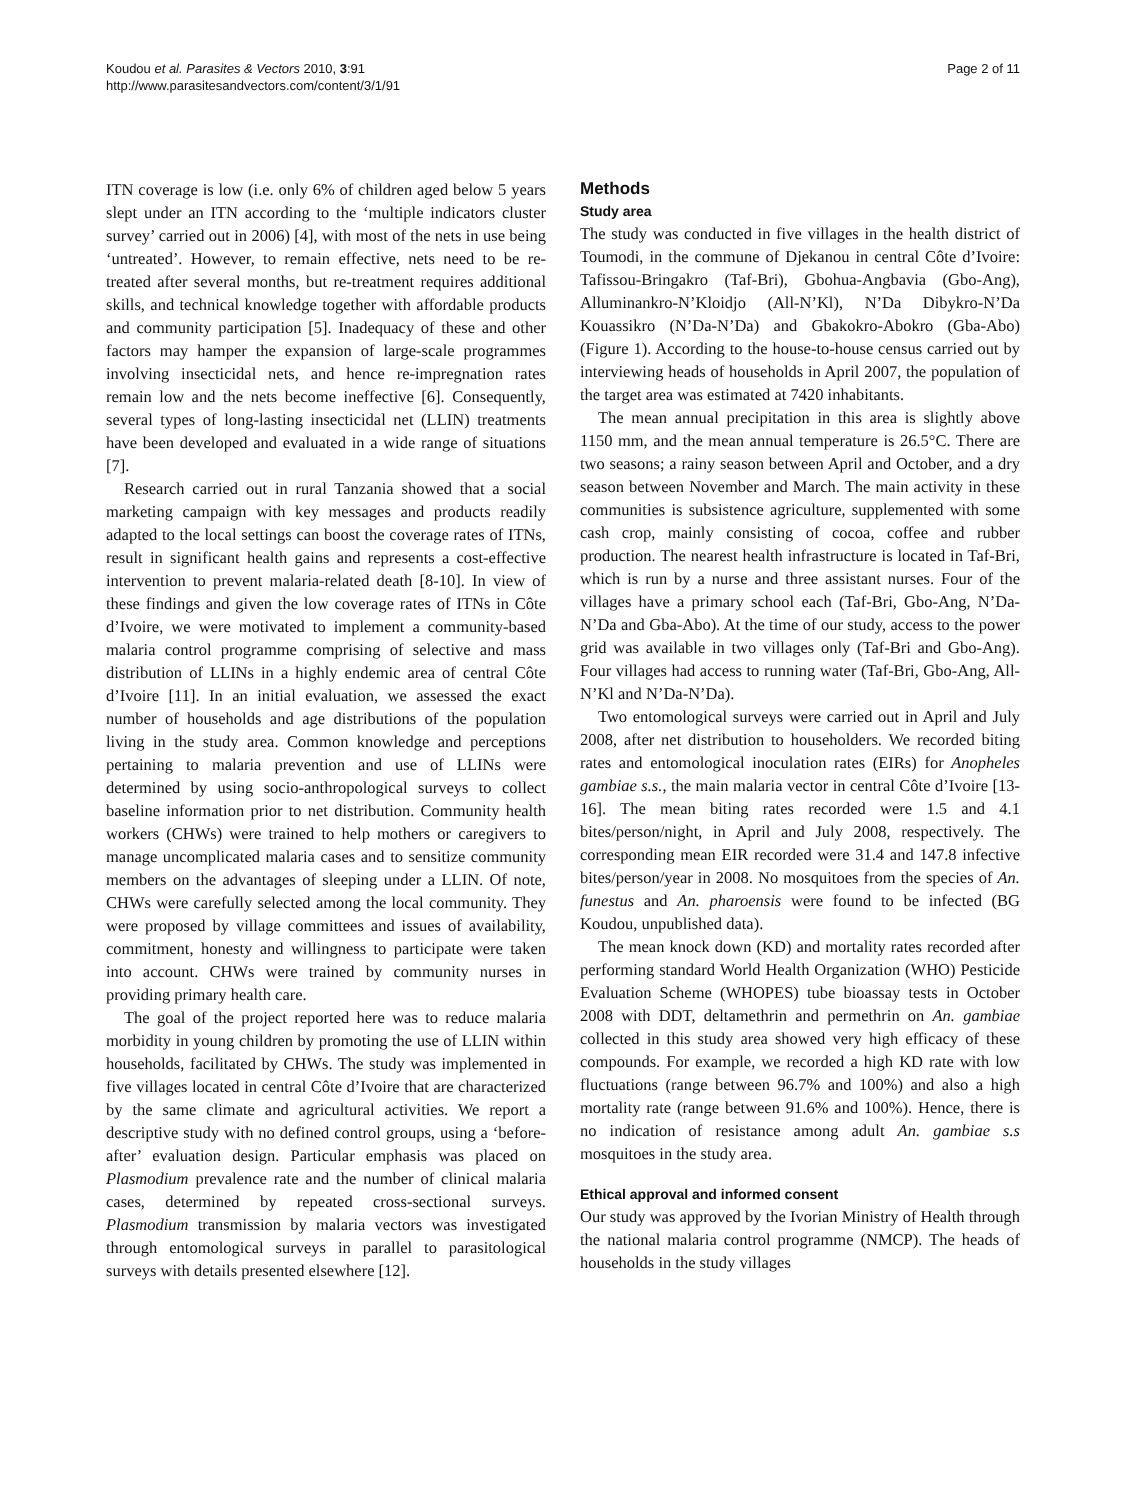Koudou et al. Parasites & Vectors 2010, 3:91
http://www.parasitesandvectors.com/content/3/1/91
Page 2 of 11
ITN coverage is low (i.e. only 6% of children aged below 5 years slept under an ITN according to the ‘multiple indicators cluster survey’ carried out in 2006) [4], with most of the nets in use being ‘untreated’. However, to remain effective, nets need to be re-treated after several months, but re-treatment requires additional skills, and technical knowledge together with affordable products and community participation [5]. Inadequacy of these and other factors may hamper the expansion of large-scale programmes involving insecticidal nets, and hence re-impregnation rates remain low and the nets become ineffective [6]. Consequently, several types of long-lasting insecticidal net (LLIN) treatments have been developed and evaluated in a wide range of situations [7].
Research carried out in rural Tanzania showed that a social marketing campaign with key messages and products readily adapted to the local settings can boost the coverage rates of ITNs, result in significant health gains and represents a cost-effective intervention to prevent malaria-related death [8-10]. In view of these findings and given the low coverage rates of ITNs in Côte d’Ivoire, we were motivated to implement a community-based malaria control programme comprising of selective and mass distribution of LLINs in a highly endemic area of central Côte d’Ivoire [11]. In an initial evaluation, we assessed the exact number of households and age distributions of the population living in the study area. Common knowledge and perceptions pertaining to malaria prevention and use of LLINs were determined by using socio-anthropological surveys to collect baseline information prior to net distribution. Community health workers (CHWs) were trained to help mothers or caregivers to manage uncomplicated malaria cases and to sensitize community members on the advantages of sleeping under a LLIN. Of note, CHWs were carefully selected among the local community. They were proposed by village committees and issues of availability, commitment, honesty and willingness to participate were taken into account. CHWs were trained by community nurses in providing primary health care.
The goal of the project reported here was to reduce malaria morbidity in young children by promoting the use of LLIN within households, facilitated by CHWs. The study was implemented in five villages located in central Côte d’Ivoire that are characterized by the same climate and agricultural activities. We report a descriptive study with no defined control groups, using a ‘before-after’ evaluation design. Particular emphasis was placed on Plasmodium prevalence rate and the number of clinical malaria cases, determined by repeated cross-sectional surveys. Plasmodium transmission by malaria vectors was investigated through entomological surveys in parallel to parasitological surveys with details presented elsewhere [12].
Methods
Study area
The study was conducted in five villages in the health district of Toumodi, in the commune of Djekanou in central Côte d’Ivoire: Tafissou-Bringakro (Taf-Bri), Gbohua-Angbavia (Gbo-Ang), Alluminankro-N’Kloidjo (All-N’Kl), N’Da Dibykro-N’Da Kouassikro (N’Da-N’Da) and Gbakokro-Abokro (Gba-Abo) (Figure 1). According to the house-to-house census carried out by interviewing heads of households in April 2007, the population of the target area was estimated at 7420 inhabitants.
The mean annual precipitation in this area is slightly above 1150 mm, and the mean annual temperature is 26.5°C. There are two seasons; a rainy season between April and October, and a dry season between November and March. The main activity in these communities is subsistence agriculture, supplemented with some cash crop, mainly consisting of cocoa, coffee and rubber production. The nearest health infrastructure is located in Taf-Bri, which is run by a nurse and three assistant nurses. Four of the villages have a primary school each (Taf-Bri, Gbo-Ang, N’Da-N’Da and Gba-Abo). At the time of our study, access to the power grid was available in two villages only (Taf-Bri and Gbo-Ang). Four villages had access to running water (Taf-Bri, Gbo-Ang, All-N’Kl and N’Da-N’Da).
Two entomological surveys were carried out in April and July 2008, after net distribution to householders. We recorded biting rates and entomological inoculation rates (EIRs) for Anopheles gambiae s.s., the main malaria vector in central Côte d’Ivoire [13-16]. The mean biting rates recorded were 1.5 and 4.1 bites/person/night, in April and July 2008, respectively. The corresponding mean EIR recorded were 31.4 and 147.8 infective bites/person/year in 2008. No mosquitoes from the species of An. funestus and An. pharoensis were found to be infected (BG Koudou, unpublished data).
The mean knock down (KD) and mortality rates recorded after performing standard World Health Organization (WHO) Pesticide Evaluation Scheme (WHOPES) tube bioassay tests in October 2008 with DDT, deltamethrin and permethrin on An. gambiae collected in this study area showed very high efficacy of these compounds. For example, we recorded a high KD rate with low fluctuations (range between 96.7% and 100%) and also a high mortality rate (range between 91.6% and 100%). Hence, there is no indication of resistance among adult An. gambiae s.s mosquitoes in the study area.
Ethical approval and informed consent
Our study was approved by the Ivorian Ministry of Health through the national malaria control programme (NMCP). The heads of households in the study villages